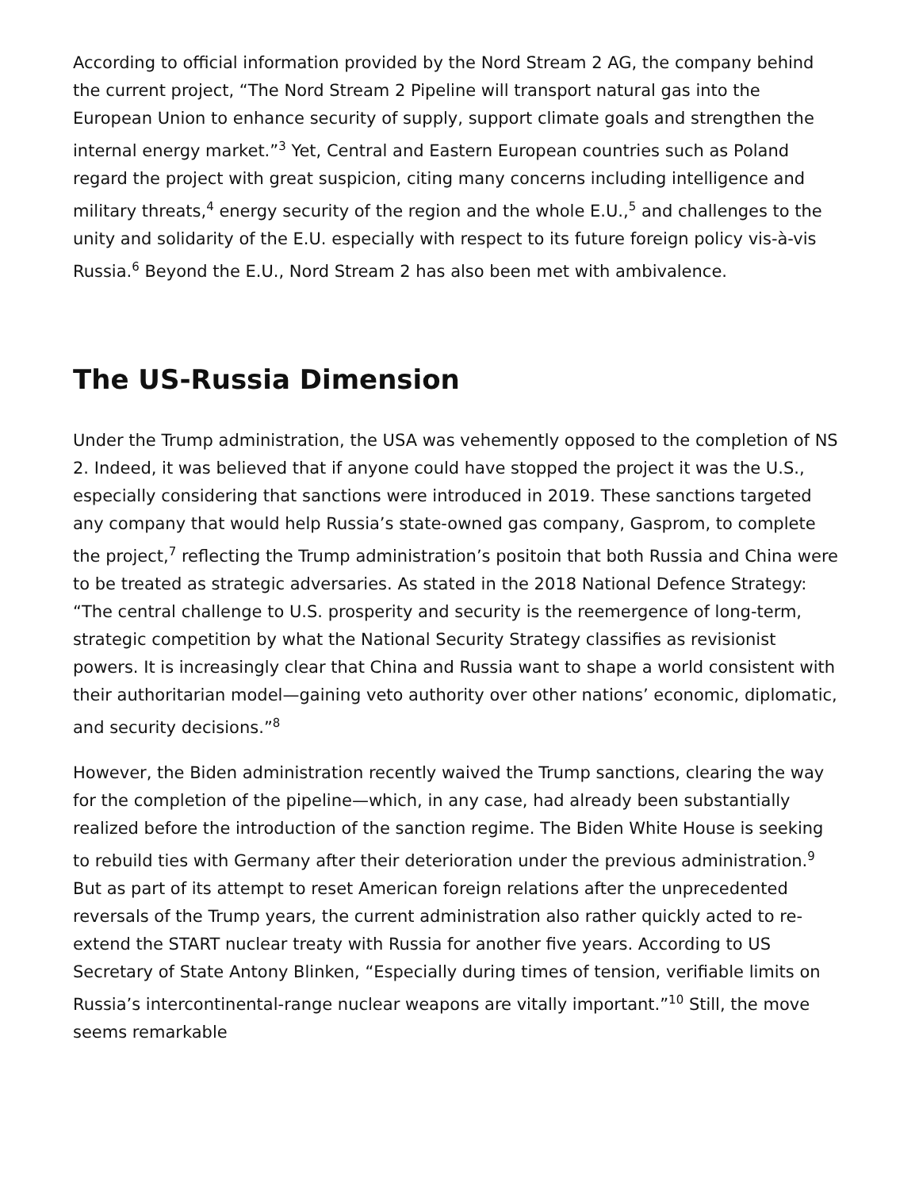According to official information provided by the Nord Stream 2 AG, the company behind the current project, “The Nord Stream 2 Pipeline will transport natural gas into the European Union to enhance security of supply, support climate goals and strengthen the internal energy market.”<sup>3</sup> Yet, Central and Eastern European countries such as Poland regard the project with great suspicion, citing many concerns including intelligence and military threats,<sup>4</sup> energy security of the region and the whole E.U.,<sup>5</sup> and challenges to the unity and solidarity of the E.U. especially with respect to its future foreign policy vis-à-vis Russia.<sup>6</sup> Beyond the E.U., Nord Stream 2 has also been met with ambivalence.
The US-Russia Dimension
Under the Trump administration, the USA was vehemently opposed to the completion of NS 2. Indeed, it was believed that if anyone could have stopped the project it was the U.S., especially considering that sanctions were introduced in 2019. These sanctions targeted any company that would help Russia’s state-owned gas company, Gasprom, to complete the project,<sup>7</sup> reflecting the Trump administration’s positoin that both Russia and China were to be treated as strategic adversaries. As stated in the 2018 National Defence Strategy: “The central challenge to U.S. prosperity and security is the reemergence of long-term, strategic competition by what the National Security Strategy classifies as revisionist powers. It is increasingly clear that China and Russia want to shape a world consistent with their authoritarian model—gaining veto authority over other nations’ economic, diplomatic, and security decisions.”<sup>8</sup>
However, the Biden administration recently waived the Trump sanctions, clearing the way for the completion of the pipeline—which, in any case, had already been substantially realized before the introduction of the sanction regime. The Biden White House is seeking to rebuild ties with Germany after their deterioration under the previous administration.<sup>9</sup> But as part of its attempt to reset American foreign relations after the unprecedented reversals of the Trump years, the current administration also rather quickly acted to re-extend the START nuclear treaty with Russia for another five years. According to US Secretary of State Antony Blinken, “Especially during times of tension, verifiable limits on Russia’s intercontinental-range nuclear weapons are vitally important.”<sup>10</sup> Still, the move seems remarkable